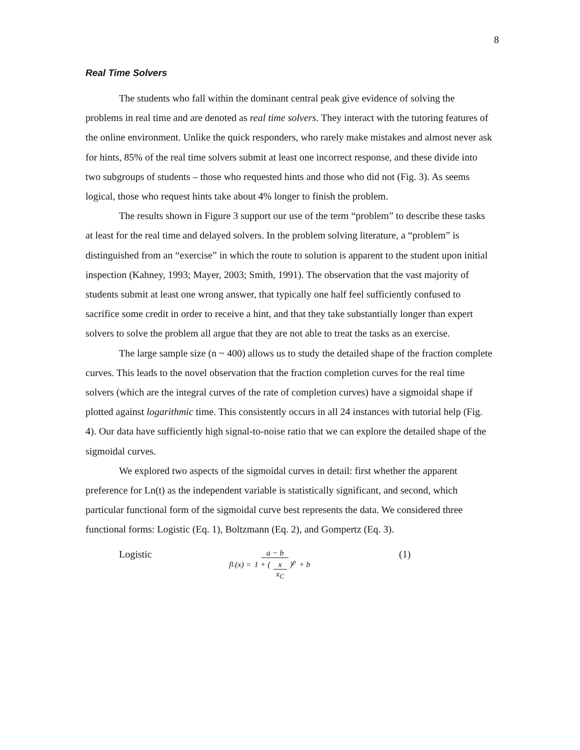8
Real Time Solvers
The students who fall within the dominant central peak give evidence of solving the problems in real time and are denoted as real time solvers. They interact with the tutoring features of the online environment. Unlike the quick responders, who rarely make mistakes and almost never ask for hints, 85% of the real time solvers submit at least one incorrect response, and these divide into two subgroups of students – those who requested hints and those who did not (Fig. 3). As seems logical, those who request hints take about 4% longer to finish the problem.
The results shown in Figure 3 support our use of the term “problem” to describe these tasks at least for the real time and delayed solvers. In the problem solving literature, a “problem” is distinguished from an “exercise” in which the route to solution is apparent to the student upon initial inspection (Kahney, 1993; Mayer, 2003; Smith, 1991). The observation that the vast majority of students submit at least one wrong answer, that typically one half feel sufficiently confused to sacrifice some credit in order to receive a hint, and that they take substantially longer than expert solvers to solve the problem all argue that they are not able to treat the tasks as an exercise.
The large sample size (n ~ 400) allows us to study the detailed shape of the fraction complete curves. This leads to the novel observation that the fraction completion curves for the real time solvers (which are the integral curves of the rate of completion curves) have a sigmoidal shape if plotted against logarithmic time. This consistently occurs in all 24 instances with tutorial help (Fig. 4). Our data have sufficiently high signal-to-noise ratio that we can explore the detailed shape of the sigmoidal curves.
We explored two aspects of the sigmoidal curves in detail: first whether the apparent preference for Ln(t) as the independent variable is statistically significant, and second, which particular functional form of the sigmoidal curve best represents the data. We considered three functional forms: Logistic (Eq. 1), Boltzmann (Eq. 2), and Gompertz (Eq. 3).
Logistic
f<sub>L</sub>(x) = a − b 1 + (x x<sub>C</sub>)<sup>p</sup> + b
(1)